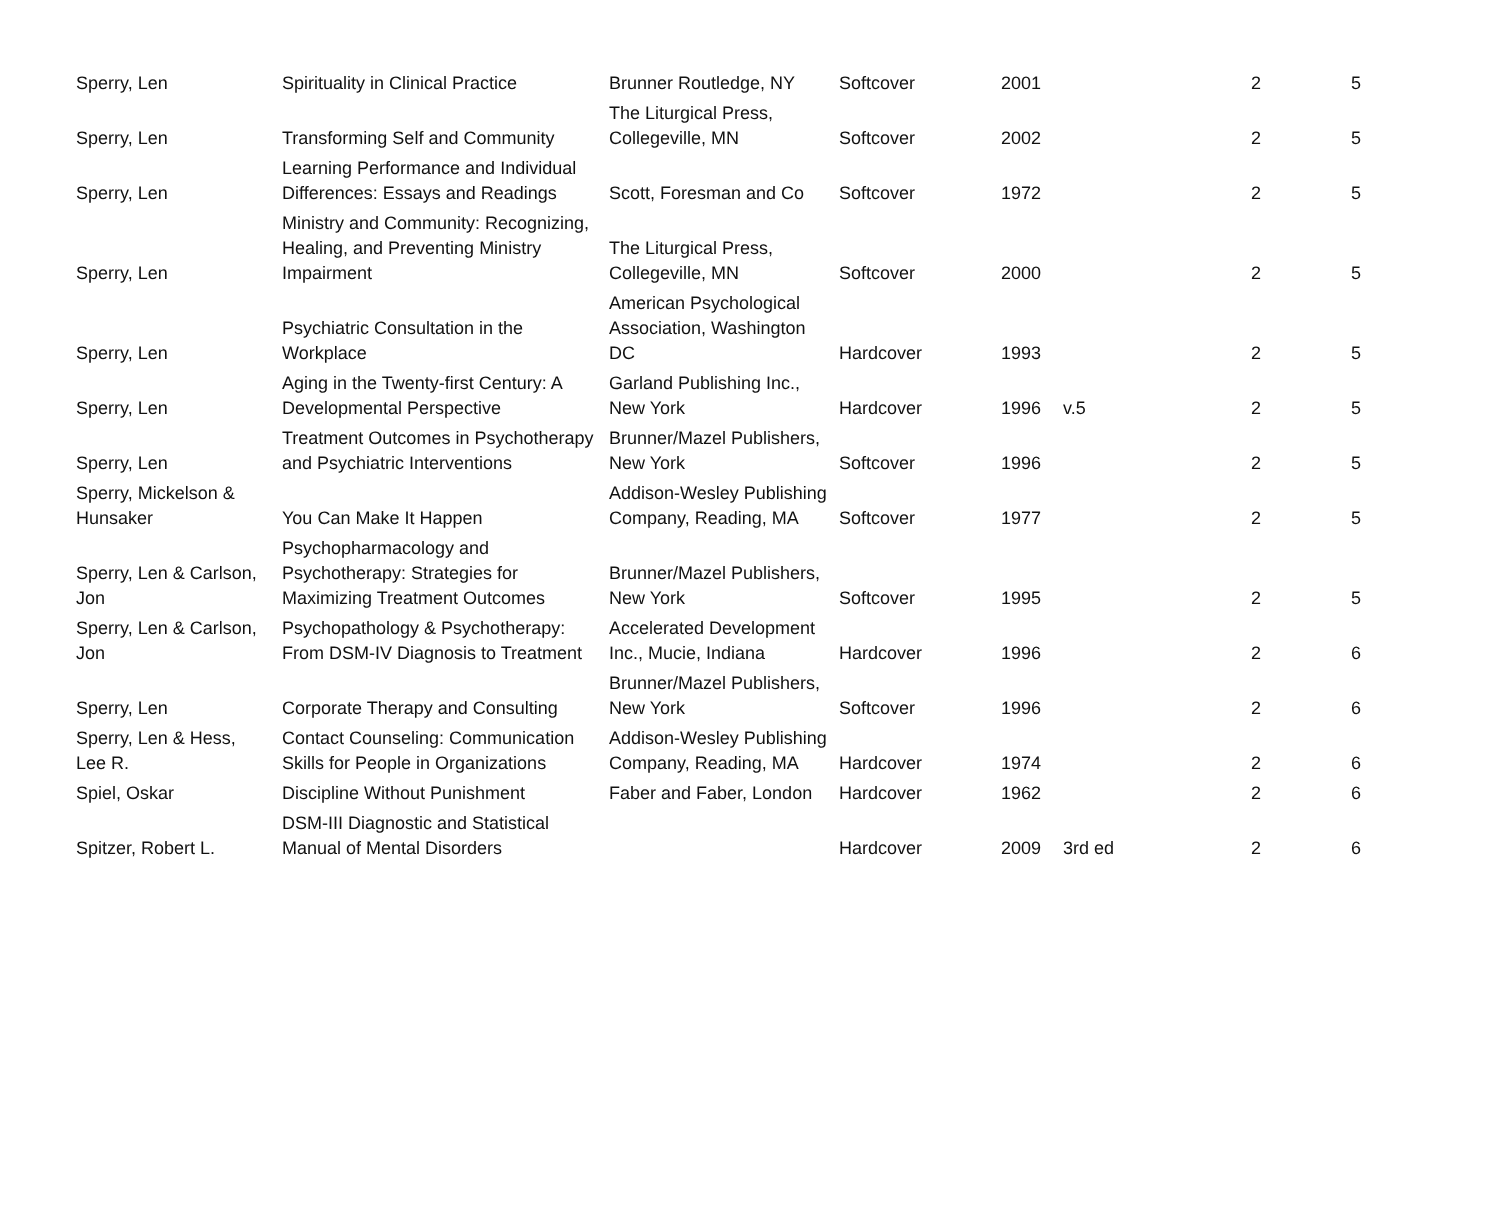| Sperry, Len | Spirituality in Clinical Practice | Brunner Routledge, NY | Softcover | 2001 | | 2 | 5 |
| Sperry, Len | Transforming Self and Community | The Liturgical Press, Collegeville, MN | Softcover | 2002 | | 2 | 5 |
| Sperry, Len | Learning Performance and Individual Differences: Essays and Readings | Scott, Foresman and Co | Softcover | 1972 | | 2 | 5 |
| Sperry, Len | Ministry and Community: Recognizing, Healing, and Preventing Ministry Impairment | The Liturgical Press, Collegeville, MN | Softcover | 2000 | | 2 | 5 |
| Sperry, Len | Psychiatric Consultation in the Workplace | American Psychological Association, Washington DC | Hardcover | 1993 | | 2 | 5 |
| Sperry, Len | Aging in the Twenty-first Century: A Developmental Perspective | Garland Publishing Inc., New York | Hardcover | 1996 | v.5 | 2 | 5 |
| Sperry, Len | Treatment Outcomes in Psychotherapy and Psychiatric Interventions | Brunner/Mazel Publishers, New York | Softcover | 1996 | | 2 | 5 |
| Sperry, Mickelson & Hunsaker | You Can Make It Happen | Addison-Wesley Publishing Company, Reading, MA | Softcover | 1977 | | 2 | 5 |
| Sperry, Len & Carlson, Jon | Psychopharmacology and Psychotherapy: Strategies for Maximizing Treatment Outcomes | Brunner/Mazel Publishers, New York | Softcover | 1995 | | 2 | 5 |
| Sperry, Len & Carlson, Jon | Psychopathology & Psychotherapy: From DSM-IV Diagnosis to Treatment | Accelerated Development Inc., Mucie, Indiana | Hardcover | 1996 | | 2 | 6 |
| Sperry, Len | Corporate Therapy and Consulting | Brunner/Mazel Publishers, New York | Softcover | 1996 | | 2 | 6 |
| Sperry, Len & Hess, Lee R. | Contact Counseling: Communication Skills for People in Organizations | Addison-Wesley Publishing Company, Reading, MA | Hardcover | 1974 | | 2 | 6 |
| Spiel, Oskar | Discipline Without Punishment | Faber and Faber, London | Hardcover | 1962 | | 2 | 6 |
| Spitzer, Robert L. | DSM-III Diagnostic and Statistical Manual of Mental Disorders | | Hardcover | 2009 | 3rd ed | 2 | 6 |